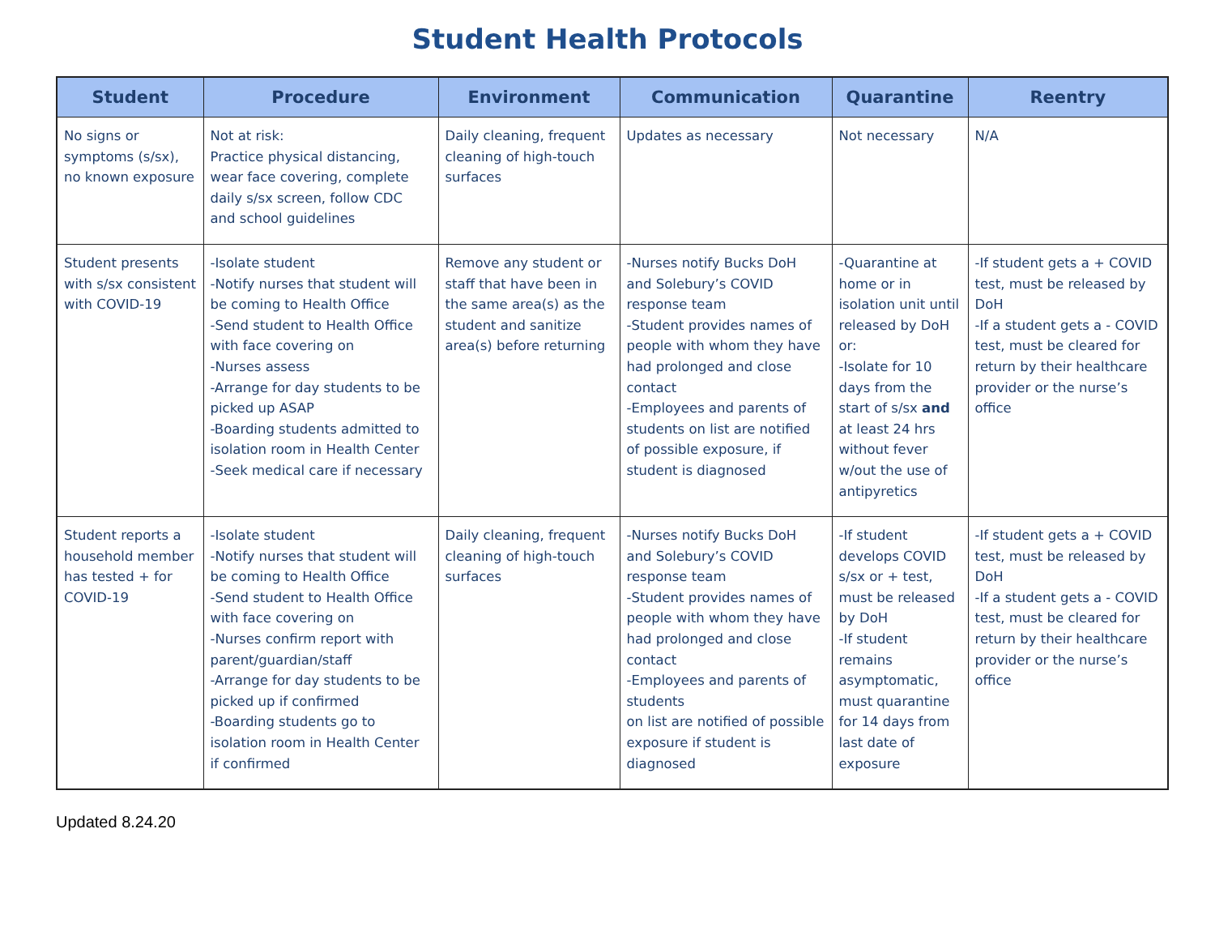Student Health Protocols
| Student | Procedure | Environment | Communication | Quarantine | Reentry |
| --- | --- | --- | --- | --- | --- |
| No signs or symptoms (s/sx), no known exposure | Not at risk: Practice physical distancing, wear face covering, complete daily s/sx screen, follow CDC and school guidelines | Daily cleaning, frequent cleaning of high-touch surfaces | Updates as necessary | Not necessary | N/A |
| Student presents with s/sx consistent with COVID-19 | -Isolate student -Notify nurses that student will be coming to Health Office -Send student to Health Office with face covering on -Nurses assess -Arrange for day students to be picked up ASAP -Boarding students admitted to isolation room in Health Center -Seek medical care if necessary | Remove any student or staff that have been in the same area(s) as the student and sanitize area(s) before returning | -Nurses notify Bucks DoH and Solebury’s COVID response team -Student provides names of people with whom they have had prolonged and close contact -Employees and parents of students on list are notified of possible exposure, if student is diagnosed | -Quarantine at home or in isolation unit until released by DoH or: -Isolate for 10 days from the start of s/sx and at least 24 hrs without fever w/out the use of antipyretics | -If student gets a + COVID test, must be released by DoH -If a student gets a - COVID test, must be cleared for return by their healthcare provider or the nurse’s office |
| Student reports a household member has tested + for COVID-19 | -Isolate student -Notify nurses that student will be coming to Health Office -Send student to Health Office with face covering on -Nurses confirm report with parent/guardian/staff -Arrange for day students to be picked up if confirmed -Boarding students go to isolation room in Health Center if confirmed | Daily cleaning, frequent cleaning of high-touch surfaces | -Nurses notify Bucks DoH and Solebury’s COVID response team -Student provides names of people with whom they have had prolonged and close contact -Employees and parents of students on list are notified of possible exposure if student is diagnosed | -If student develops COVID s/sx or + test, must be released by DoH -If student remains asymptomatic, must quarantine for 14 days from last date of exposure | -If student gets a + COVID test, must be released by DoH -If a student gets a - COVID test, must be cleared for return by their healthcare provider or the nurse’s office |
Updated 8.24.20